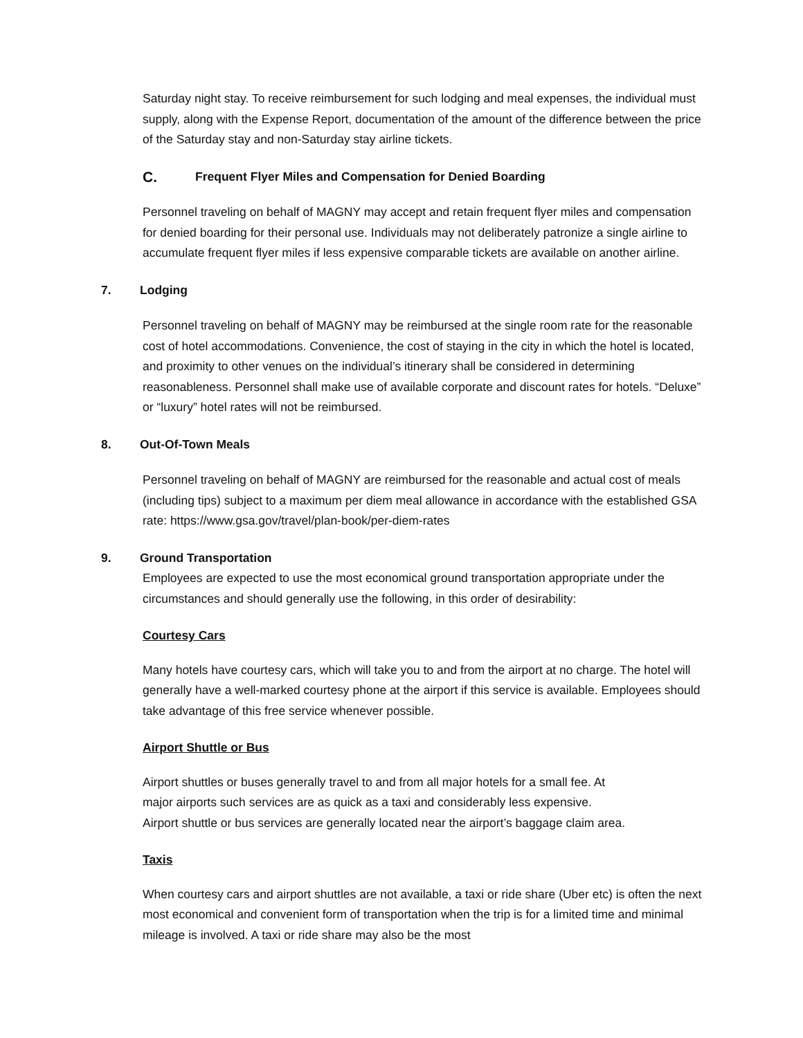Saturday night stay. To receive reimbursement for such lodging and meal expenses, the individual must supply, along with the Expense Report, documentation of the amount of the difference between the price of the Saturday stay and non-Saturday stay airline tickets.
C. Frequent Flyer Miles and Compensation for Denied Boarding
Personnel traveling on behalf of MAGNY may accept and retain frequent flyer miles and compensation for denied boarding for their personal use. Individuals may not deliberately patronize a single airline to accumulate frequent flyer miles if less expensive comparable tickets are available on another airline.
7. Lodging
Personnel traveling on behalf of MAGNY may be reimbursed at the single room rate for the reasonable cost of hotel accommodations. Convenience, the cost of staying in the city in which the hotel is located, and proximity to other venues on the individual’s itinerary shall be considered in determining reasonableness. Personnel shall make use of available corporate and discount rates for hotels. “Deluxe” or “luxury” hotel rates will not be reimbursed.
8. Out-Of-Town Meals
Personnel traveling on behalf of MAGNY are reimbursed for the reasonable and actual cost of meals (including tips) subject to a maximum per diem meal allowance in accordance with the established GSA rate: https://www.gsa.gov/travel/plan-book/per-diem-rates
9. Ground Transportation
Employees are expected to use the most economical ground transportation appropriate under the circumstances and should generally use the following, in this order of desirability:
Courtesy Cars
Many hotels have courtesy cars, which will take you to and from the airport at no charge. The hotel will generally have a well-marked courtesy phone at the airport if this service is available. Employees should take advantage of this free service whenever possible.
Airport Shuttle or Bus
Airport shuttles or buses generally travel to and from all major hotels for a small fee. At
major airports such services are as quick as a taxi and considerably less expensive.
Airport shuttle or bus services are generally located near the airport’s baggage claim area.
Taxis
When courtesy cars and airport shuttles are not available, a taxi or ride share (Uber etc) is often the next most economical and convenient form of transportation when the trip is for a limited time and minimal mileage is involved. A taxi or ride share may also be the most